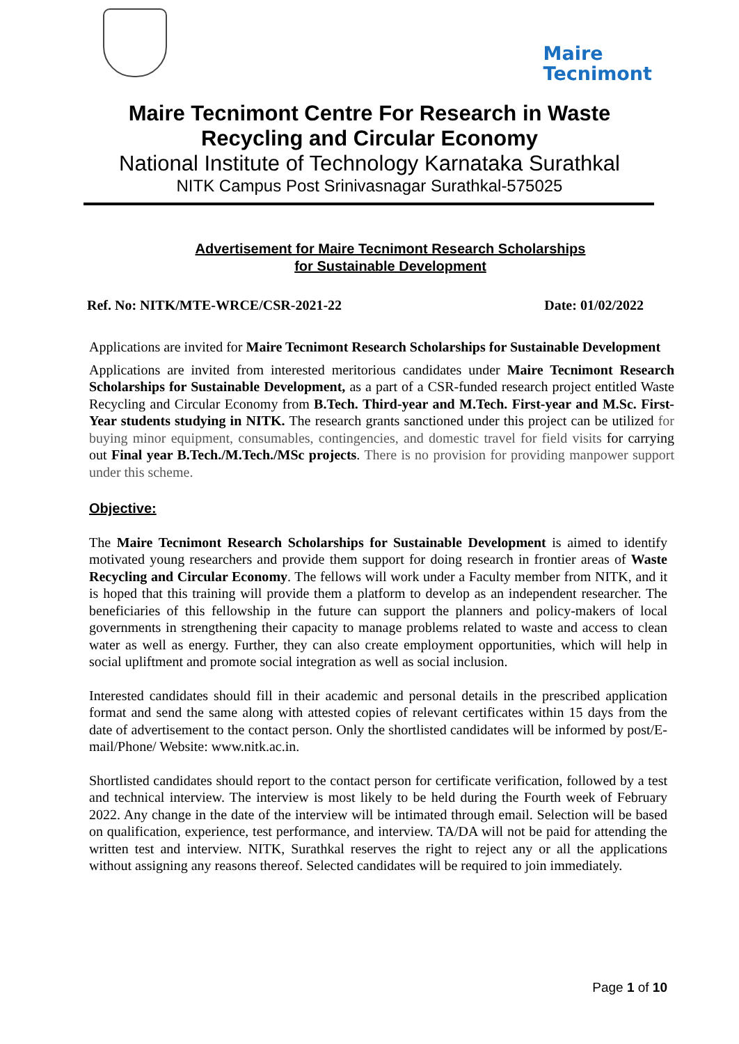Maire
Tecnimont
Maire Tecnimont Centre For Research in Waste
Recycling and Circular Economy
National Institute of Technology Karnataka Surathkal
NITK Campus Post Srinivasnagar Surathkal-575025
Advertisement for Maire Tecnimont Research Scholarships
for Sustainable Development
Ref. No: NITK/MTE-WRCE/CSR-2021-22 Date: 01/02/2022
Applications are invited for Maire Tecnimont Research Scholarships for Sustainable Development
Applications are invited from interested meritorious candidates under Maire Tecnimont Research Scholarships for Sustainable Development, as a part of a CSR-funded research project entitled Waste Recycling and Circular Economy from B.Tech. Third-year and M.Tech. First-year and M.Sc. First-Year students studying in NITK. The research grants sanctioned under this project can be utilized for buying minor equipment, consumables, contingencies, and domestic travel for field visits for carrying out Final year B.Tech./M.Tech./MSc projects. There is no provision for providing manpower support under this scheme.
Objective:
The Maire Tecnimont Research Scholarships for Sustainable Development is aimed to identify motivated young researchers and provide them support for doing research in frontier areas of Waste Recycling and Circular Economy. The fellows will work under a Faculty member from NITK, and it is hoped that this training will provide them a platform to develop as an independent researcher. The beneficiaries of this fellowship in the future can support the planners and policy-makers of local governments in strengthening their capacity to manage problems related to waste and access to clean water as well as energy. Further, they can also create employment opportunities, which will help in social upliftment and promote social integration as well as social inclusion.
Interested candidates should fill in their academic and personal details in the prescribed application format and send the same along with attested copies of relevant certificates within 15 days from the date of advertisement to the contact person. Only the shortlisted candidates will be informed by post/E-mail/Phone/ Website: www.nitk.ac.in.
Shortlisted candidates should report to the contact person for certificate verification, followed by a test and technical interview. The interview is most likely to be held during the Fourth week of February 2022. Any change in the date of the interview will be intimated through email. Selection will be based on qualification, experience, test performance, and interview. TA/DA will not be paid for attending the written test and interview. NITK, Surathkal reserves the right to reject any or all the applications without assigning any reasons thereof. Selected candidates will be required to join immediately.
Page 1 of 10